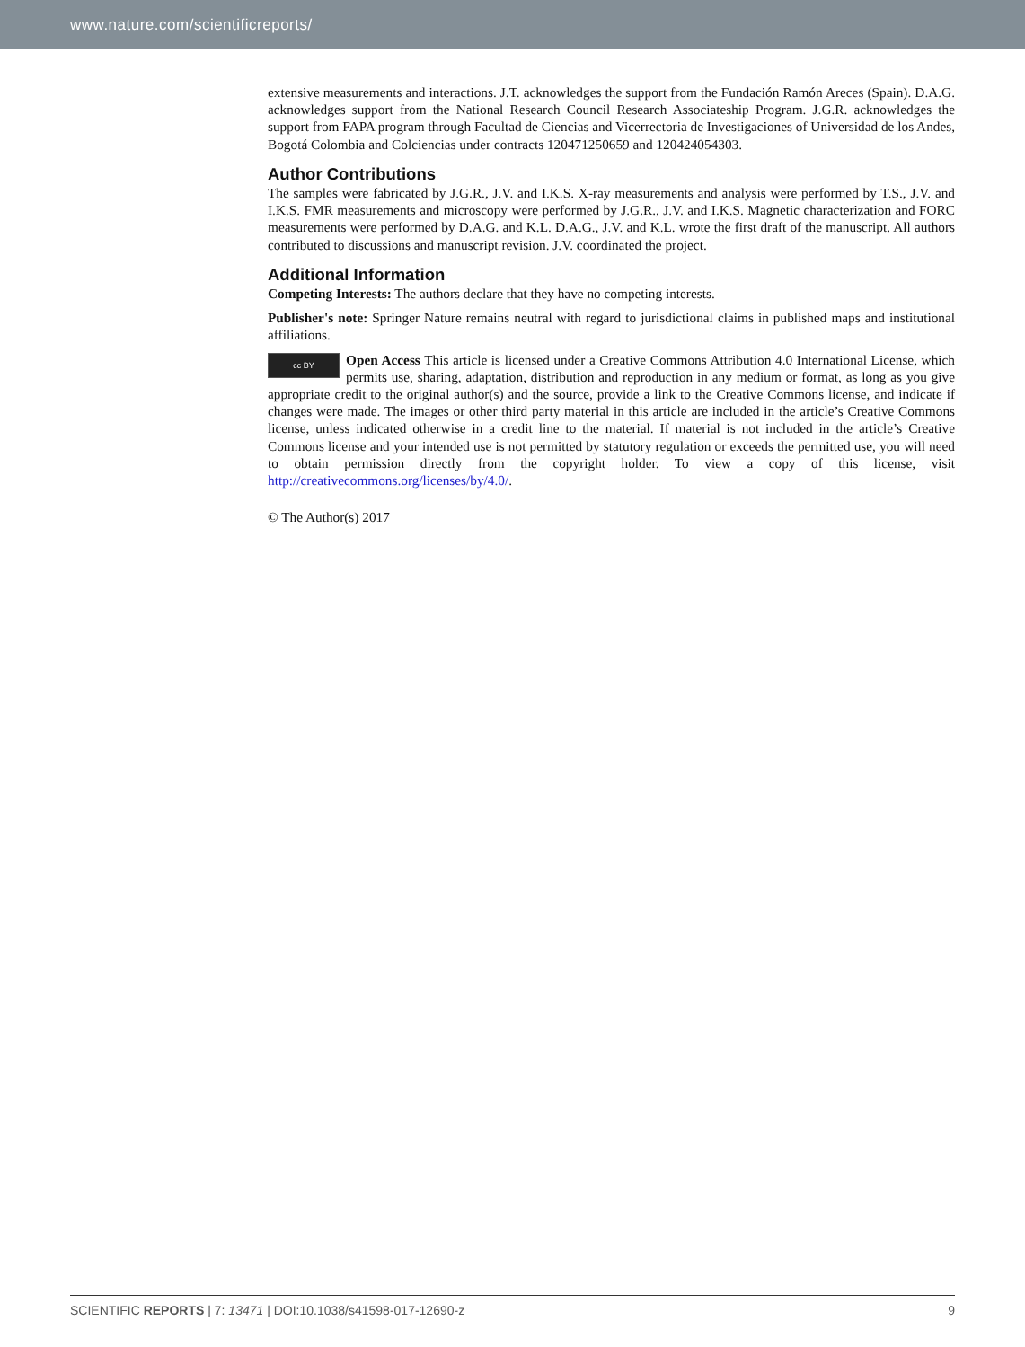www.nature.com/scientificreports/
extensive measurements and interactions. J.T. acknowledges the support from the Fundación Ramón Areces (Spain). D.A.G. acknowledges support from the National Research Council Research Associateship Program. J.G.R. acknowledges the support from FAPA program through Facultad de Ciencias and Vicerrectoria de Investigaciones of Universidad de los Andes, Bogotá Colombia and Colciencias under contracts 120471250659 and 120424054303.
Author Contributions
The samples were fabricated by J.G.R., J.V. and I.K.S. X-ray measurements and analysis were performed by T.S., J.V. and I.K.S. FMR measurements and microscopy were performed by J.G.R., J.V. and I.K.S. Magnetic characterization and FORC measurements were performed by D.A.G. and K.L. D.A.G., J.V. and K.L. wrote the first draft of the manuscript. All authors contributed to discussions and manuscript revision. J.V. coordinated the project.
Additional Information
Competing Interests: The authors declare that they have no competing interests.
Publisher's note: Springer Nature remains neutral with regard to jurisdictional claims in published maps and institutional affiliations.
cc BY Open Access This article is licensed under a Creative Commons Attribution 4.0 International License, which permits use, sharing, adaptation, distribution and reproduction in any medium or format, as long as you give appropriate credit to the original author(s) and the source, provide a link to the Creative Commons license, and indicate if changes were made. The images or other third party material in this article are included in the article’s Creative Commons license, unless indicated otherwise in a credit line to the material. If material is not included in the article’s Creative Commons license and your intended use is not permitted by statutory regulation or exceeds the permitted use, you will need to obtain permission directly from the copyright holder. To view a copy of this license, visit http://creativecommons.org/licenses/by/4.0/.
© The Author(s) 2017
SCIENTIFIC REPORTS | 7: 13471 | DOI:10.1038/s41598-017-12690-z 9